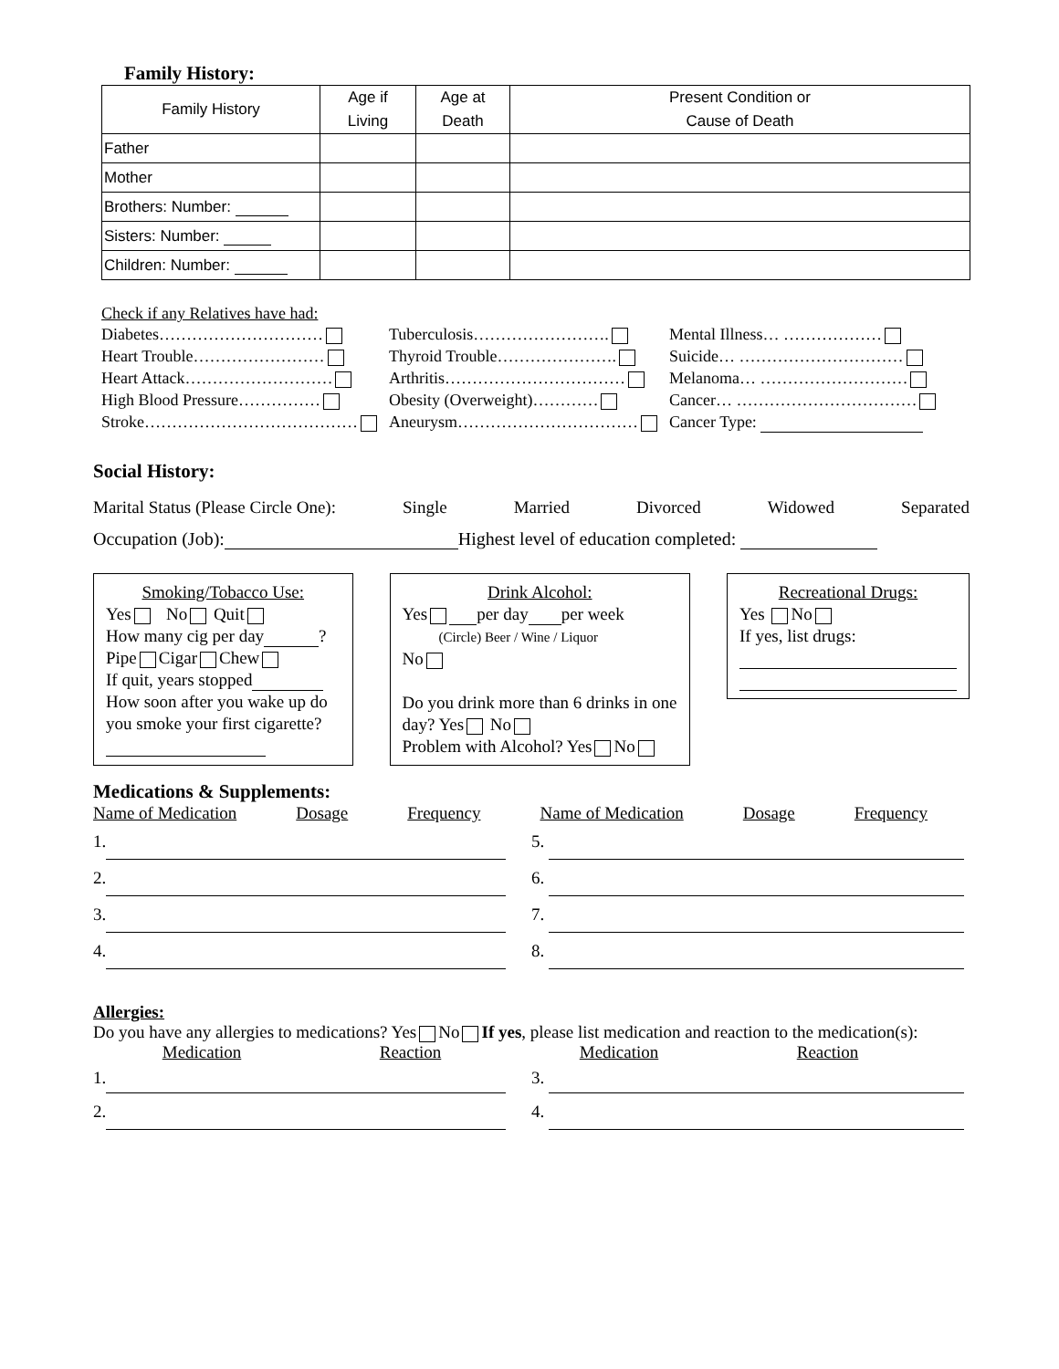Family History:
| Family History | Age if Living | Age at Death | Present Condition or Cause of Death |
| --- | --- | --- | --- |
| Father | | | |
| Mother | | | |
| Brothers: Number: | | | |
| Sisters: Number: | | | |
| Children: Number: | | | |
Check if any Relatives have had:
| Diabetes………………………… | Tuberculosis……………………. | Mental Illness… ……………… |
| Heart Trouble…………………… | Thyroid Trouble…………………. | Suicide… ………………………… |
| Heart Attack……………………… | Arthritis…………………………… | Melanoma… ……………………… |
| High Blood Pressure…………… | Obesity (Overweight)………… | Cancer… …………………………… |
| Stroke………………………………… | Aneurysm…………………………… | Cancer Type: |
Social History:
Marital Status (Please Circle One): Single Married Divorced Widowed Separated
Occupation (Job): Highest level of education completed:
Smoking/Tobacco Use:
Yes No Quit
How many cig per day ?
Pipe Cigar Chew
If quit, years stopped
How soon after you wake up do you smoke your first cigarette?
Drink Alcohol:
Yes per day per week
(Circle) Beer / Wine / Liquor
No
Do you drink more than 6 drinks in one day? Yes No
Problem with Alcohol? Yes No
Recreational Drugs:
Yes No
If yes, list drugs:
Medications & Supplements:
Name of Medication Dosage Frequency Name of Medication Dosage Frequency
1. 5.
2. 6.
3. 7.
4. 8.
Allergies:
Do you have any allergies to medications? Yes No If yes, please list medication and reaction to the medication(s):
Medication Reaction Medication Reaction
1. 3.
2. 4.